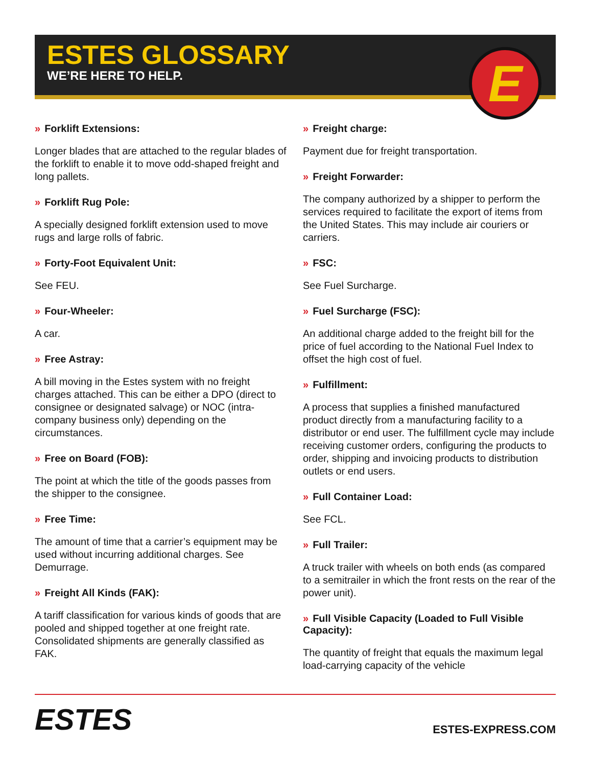ESTES GLOSSARY
WE’RE HERE TO HELP.
E
» Forklift Extensions:
Longer blades that are attached to the regular blades of the forklift to enable it to move odd-shaped freight and long pallets.
» Forklift Rug Pole:
A specially designed forklift extension used to move rugs and large rolls of fabric.
» Forty-Foot Equivalent Unit:
See FEU.
» Four-Wheeler:
A car.
» Free Astray:
A bill moving in the Estes system with no freight charges attached. This can be either a DPO (direct to consignee or designated salvage) or NOC (intra-company business only) depending on the circumstances.
» Free on Board (FOB):
The point at which the title of the goods passes from the shipper to the consignee.
» Free Time:
The amount of time that a carrier’s equipment may be used without incurring additional charges. See Demurrage.
» Freight All Kinds (FAK):
A tariff classification for various kinds of goods that are pooled and shipped together at one freight rate. Consolidated shipments are generally classified as FAK.
» Freight charge:
Payment due for freight transportation.
» Freight Forwarder:
The company authorized by a shipper to perform the services required to facilitate the export of items from the United States. This may include air couriers or carriers.
» FSC:
See Fuel Surcharge.
» Fuel Surcharge (FSC):
An additional charge added to the freight bill for the price of fuel according to the National Fuel Index to offset the high cost of fuel.
» Fulfillment:
A process that supplies a finished manufactured product directly from a manufacturing facility to a distributor or end user. The fulfillment cycle may include receiving customer orders, configuring the products to order, shipping and invoicing products to distribution outlets or end users.
» Full Container Load:
See FCL.
» Full Trailer:
A truck trailer with wheels on both ends (as compared to a semitrailer in which the front rests on the rear of the power unit).
» Full Visible Capacity (Loaded to Full Visible Capacity):
The quantity of freight that equals the maximum legal load-carrying capacity of the vehicle
ESTES
ESTES-EXPRESS.COM